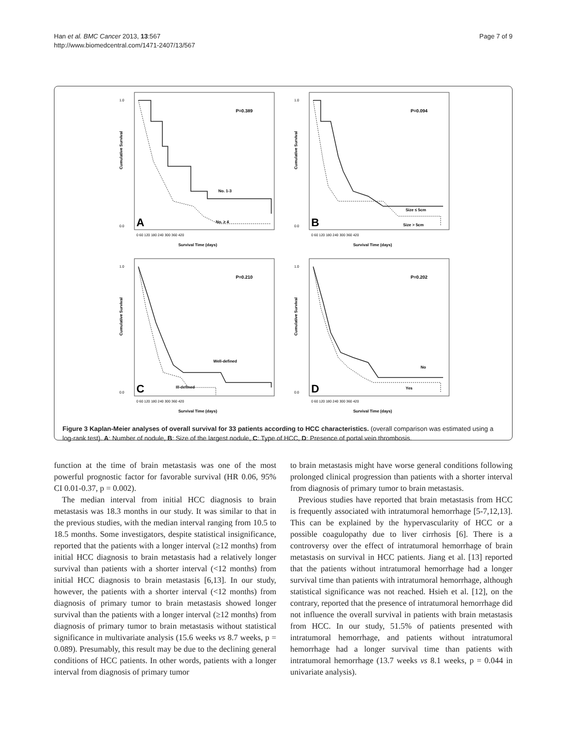Han et al. BMC Cancer 2013, 13:567
http://www.biomedcentral.com/1471-2407/13/567
Page 7 of 9
Cumulative Survival
P=0.389
No. 1-3
No. ≥ 4
A
1.0
0.0
0 60 120 180 240 300 360 420
Survival Time (days)
Cumulative Survival
P=0.094
Size ≤ 5cm
Size > 5cm
B
1.0
0.0
0 60 120 180 240 300 360 420
Survival Time (days)
Cumulative Survival
P=0.210
Well-defined
Ill-defined
C
1.0
0.0
0 60 120 180 240 300 360 420
Survival Time (days)
Cumulative Survival
P=0.202
No
Yes
D
1.0
0.0
0 60 120 180 240 300 360 420
Survival Time (days)
Figure 3 Kaplan-Meier analyses of overall survival for 33 patients according to HCC characteristics. (overall comparison was estimated using a log-rank test). A: Number of nodule, B: Size of the largest nodule, C: Type of HCC, D: Presence of portal vein thrombosis.
function at the time of brain metastasis was one of the most powerful prognostic factor for favorable survival (HR 0.06, 95% CI 0.01-0.37, p = 0.002).
The median interval from initial HCC diagnosis to brain metastasis was 18.3 months in our study. It was similar to that in the previous studies, with the median interval ranging from 10.5 to 18.5 months. Some investigators, despite statistical insignificance, reported that the patients with a longer interval (≥12 months) from initial HCC diagnosis to brain metastasis had a relatively longer survival than patients with a shorter interval (<12 months) from initial HCC diagnosis to brain metastasis [6,13]. In our study, however, the patients with a shorter interval (<12 months) from diagnosis of primary tumor to brain metastasis showed longer survival than the patients with a longer interval (≥12 months) from diagnosis of primary tumor to brain metastasis without statistical significance in multivariate analysis (15.6 weeks vs 8.7 weeks, p = 0.089). Presumably, this result may be due to the declining general conditions of HCC patients. In other words, patients with a longer interval from diagnosis of primary tumor
to brain metastasis might have worse general conditions following prolonged clinical progression than patients with a shorter interval from diagnosis of primary tumor to brain metastasis.
Previous studies have reported that brain metastasis from HCC is frequently associated with intratumoral hemorrhage [5-7,12,13]. This can be explained by the hypervascularity of HCC or a possible coagulopathy due to liver cirrhosis [6]. There is a controversy over the effect of intratumoral hemorrhage of brain metastasis on survival in HCC patients. Jiang et al. [13] reported that the patients without intratumoral hemorrhage had a longer survival time than patients with intratumoral hemorrhage, although statistical significance was not reached. Hsieh et al. [12], on the contrary, reported that the presence of intratumoral hemorrhage did not influence the overall survival in patients with brain metastasis from HCC. In our study, 51.5% of patients presented with intratumoral hemorrhage, and patients without intratumoral hemorrhage had a longer survival time than patients with intratumoral hemorrhage (13.7 weeks vs 8.1 weeks, p = 0.044 in univariate analysis).